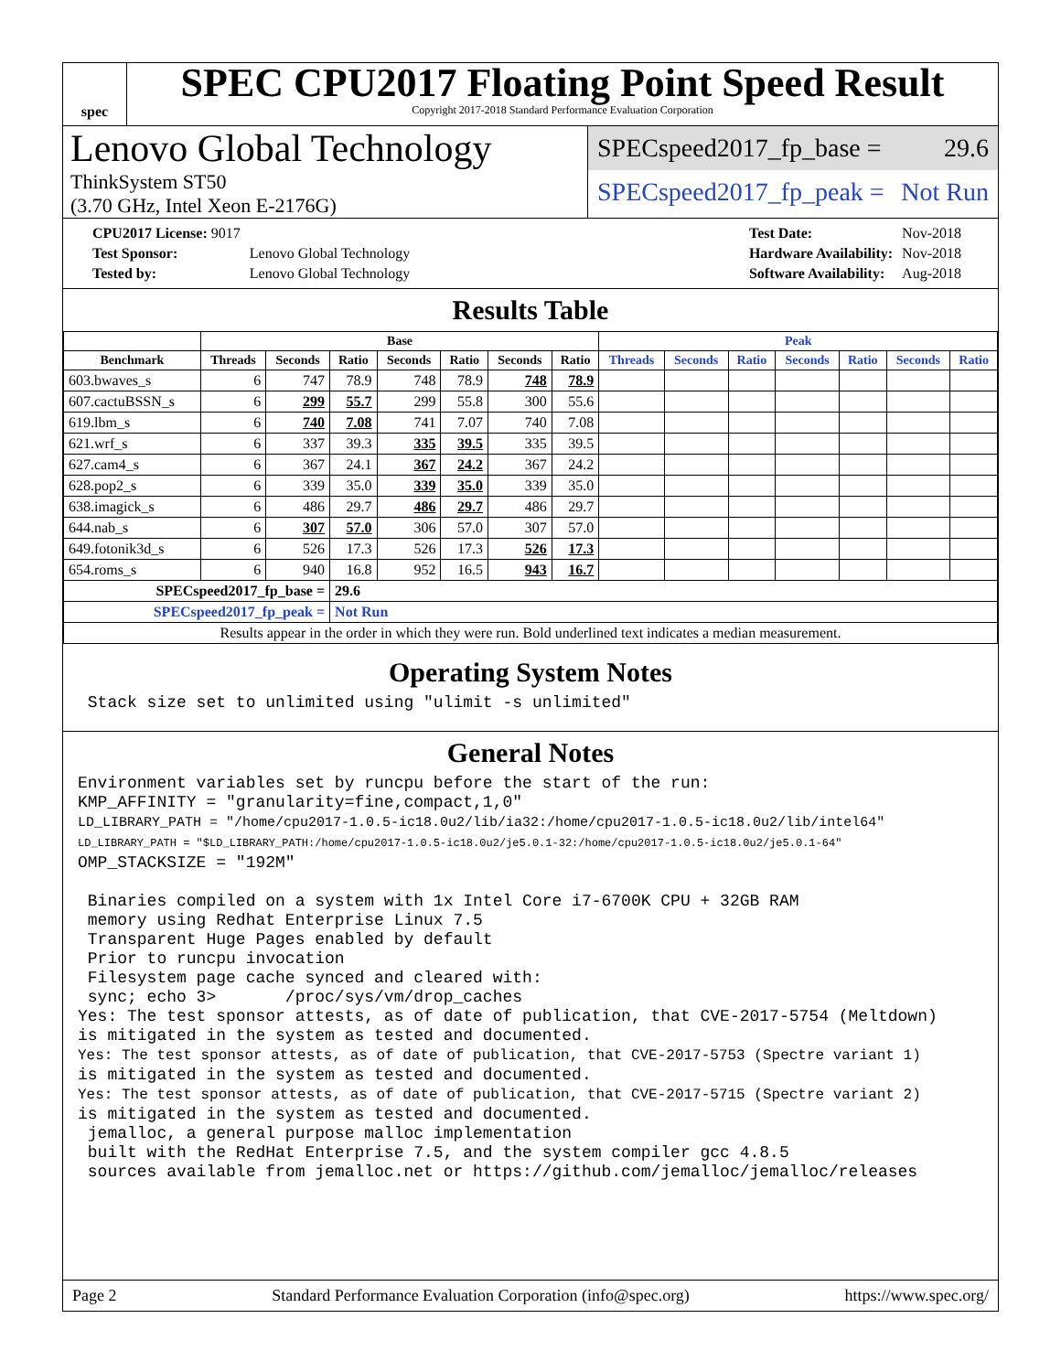spec
SPEC CPU2017 Floating Point Speed Result
Copyright 2017-2018 Standard Performance Evaluation Corporation
Lenovo Global Technology
ThinkSystem ST50
(3.70 GHz, Intel Xeon E-2176G)
SPECspeed2017_fp_base = 29.6
SPECspeed2017_fp_peak = Not Run
| CPU2017 License: 9017 | |
| Test Sponsor: | Lenovo Global Technology |
| Tested by: | Lenovo Global Technology |
| Test Date: | Nov-2018 |
| Hardware Availability: | Nov-2018 |
| Software Availability: | Aug-2018 |
Results Table
| | Base | | | | | | | Peak | | | | | | |
| --- | --- | --- | --- | --- | --- | --- | --- | --- | --- | --- | --- | --- | --- | --- |
| Benchmark | Threads | Seconds | Ratio | Seconds | Ratio | Seconds | Ratio | Threads | Seconds | Ratio | Seconds | Ratio | Seconds | Ratio |
| 603.bwaves_s | 6 | 747 | 78.9 | 748 | 78.9 | 748 | 78.9 | | | | | | | |
| 607.cactuBSSN_s | 6 | 299 | 55.7 | 299 | 55.8 | 300 | 55.6 | | | | | | | |
| 619.lbm_s | 6 | 740 | 7.08 | 741 | 7.07 | 740 | 7.08 | | | | | | | |
| 621.wrf_s | 6 | 337 | 39.3 | 335 | 39.5 | 335 | 39.5 | | | | | | | |
| 627.cam4_s | 6 | 367 | 24.1 | 367 | 24.2 | 367 | 24.2 | | | | | | | |
| 628.pop2_s | 6 | 339 | 35.0 | 339 | 35.0 | 339 | 35.0 | | | | | | | |
| 638.imagick_s | 6 | 486 | 29.7 | 486 | 29.7 | 486 | 29.7 | | | | | | | |
| 644.nab_s | 6 | 307 | 57.0 | 306 | 57.0 | 307 | 57.0 | | | | | | | |
| 649.fotonik3d_s | 6 | 526 | 17.3 | 526 | 17.3 | 526 | 17.3 | | | | | | | |
| 654.roms_s | 6 | 940 | 16.8 | 952 | 16.5 | 943 | 16.7 | | | | | | | |
| SPECspeed2017_fp_base = | | | 29.6 | | | | | | | | | | | |
| SPECspeed2017_fp_peak = | | | Not Run | | | | | | | | | | | |
| Results appear in the order in which they were run. Bold underlined text indicates a median measurement. | | | | | | | | | | | | | | |
Operating System Notes
 Stack size set to unlimited using "ulimit -s unlimited"
General Notes
Environment variables set by runcpu before the start of the run:
KMP_AFFINITY = "granularity=fine,compact,1,0"
LD_LIBRARY_PATH = "/home/cpu2017-1.0.5-ic18.0u2/lib/ia32:/home/cpu2017-1.0.5-ic18.0u2/lib/intel64"
LD_LIBRARY_PATH = "$LD_LIBRARY_PATH:/home/cpu2017-1.0.5-ic18.0u2/je5.0.1-32:/home/cpu2017-1.0.5-ic18.0u2/je5.0.1-64"
OMP_STACKSIZE = "192M"

 Binaries compiled on a system with 1x Intel Core i7-6700K CPU + 32GB RAM
 memory using Redhat Enterprise Linux 7.5
 Transparent Huge Pages enabled by default
 Prior to runcpu invocation
 Filesystem page cache synced and cleared with:
 sync; echo 3>       /proc/sys/vm/drop_caches
Yes: The test sponsor attests, as of date of publication, that CVE-2017-5754 (Meltdown)
is mitigated in the system as tested and documented.
Yes: The test sponsor attests, as of date of publication, that CVE-2017-5753 (Spectre variant 1)
is mitigated in the system as tested and documented.
Yes: The test sponsor attests, as of date of publication, that CVE-2017-5715 (Spectre variant 2)
is mitigated in the system as tested and documented.
 jemalloc, a general purpose malloc implementation
 built with the RedHat Enterprise 7.5, and the system compiler gcc 4.8.5
 sources available from jemalloc.net or https://github.com/jemalloc/jemalloc/releases
Page 2 Standard Performance Evaluation Corporation (info@spec.org) https://www.spec.org/